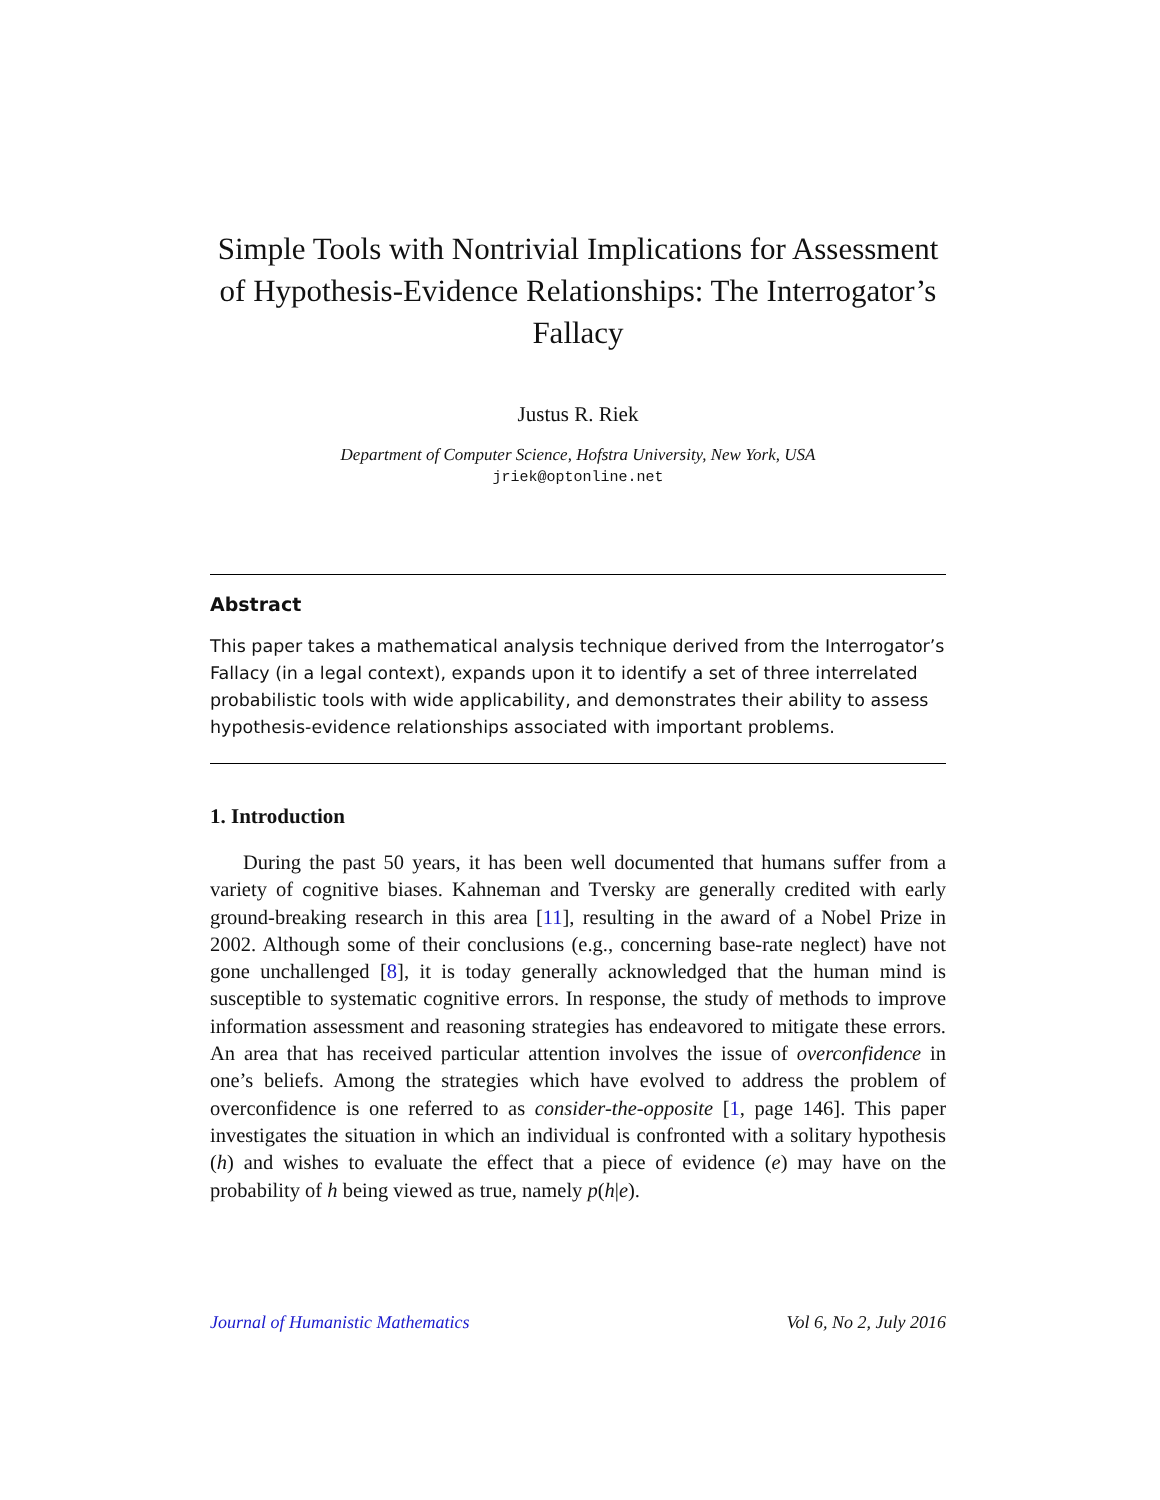Simple Tools with Nontrivial Implications for Assessment of Hypothesis-Evidence Relationships: The Interrogator’s Fallacy
Justus R. Riek
Department of Computer Science, Hofstra University, New York, USA
jriek@optonline.net
Abstract
This paper takes a mathematical analysis technique derived from the Interrogator’s Fallacy (in a legal context), expands upon it to identify a set of three interrelated probabilistic tools with wide applicability, and demonstrates their ability to assess hypothesis-evidence relationships associated with important problems.
1. Introduction
During the past 50 years, it has been well documented that humans suffer from a variety of cognitive biases. Kahneman and Tversky are generally credited with early ground-breaking research in this area [11], resulting in the award of a Nobel Prize in 2002. Although some of their conclusions (e.g., concerning base-rate neglect) have not gone unchallenged [8], it is today generally acknowledged that the human mind is susceptible to systematic cognitive errors. In response, the study of methods to improve information assessment and reasoning strategies has endeavored to mitigate these errors. An area that has received particular attention involves the issue of overconfidence in one’s beliefs. Among the strategies which have evolved to address the problem of overconfidence is one referred to as consider-the-opposite [1, page 146]. This paper investigates the situation in which an individual is confronted with a solitary hypothesis (h) and wishes to evaluate the effect that a piece of evidence (e) may have on the probability of h being viewed as true, namely p(h|e).
Journal of Humanistic Mathematics Vol 6, No 2, July 2016